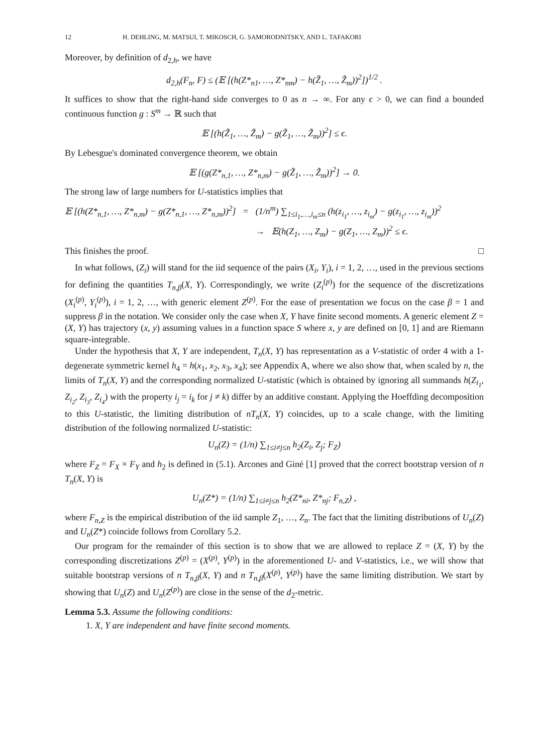12 H. DEHLING, M. MATSUI, T. MIKOSCH, G. SAMORODNITSKY, AND L. TAFAKORI
Moreover, by definition of d<sub>2,h</sub>, we have
d<sub>2,h</sub>(F<sub>n</sub>, F) ≤ (𝔼 [(h(Z*<sub>n1</sub>, …, Z*<sub>nm</sub>) − h(Z̃<sub>1</sub>, …, Z̃<sub>m</sub>))<sup>2</sup>])<sup>1/2</sup> .
It suffices to show that the right-hand side converges to 0 as n → ∞. For any ϵ > 0, we can find a bounded continuous function g : S<sup>m</sup> → ℝ such that
𝔼 [(h(Z̃<sub>1</sub>, …, Z̃<sub>m</sub>) − g(Z̃<sub>1</sub>, …, Z̃<sub>m</sub>))<sup>2</sup>] ≤ ϵ.
By Lebesgue's dominated convergence theorem, we obtain
𝔼 [(g(Z*<sub>n,1</sub>, …, Z*<sub>n,m</sub>) − g(Z̃<sub>1</sub>, …, Z̃<sub>m</sub>))<sup>2</sup>] → 0.
The strong law of large numbers for U-statistics implies that
𝔼 [(h(Z*<sub>n,1</sub>, …, Z*<sub>n,m</sub>) − g(Z*<sub>n,1</sub>, …, Z*<sub>n,m</sub>))<sup>2</sup>] = (1/n<sup>m</sup>) ∑<sub>1≤i<sub>1</sub>,…,i<sub>m</sub>≤n</sub> (h(z<sub>i<sub>1</sub></sub>, …, z<sub>i<sub>m</sub></sub>) − g(z<sub>i<sub>1</sub></sub>, …, z<sub>i<sub>m</sub></sub>))<sup>2</sup>
→ 𝔼(h(Z<sub>1</sub>, …, Z<sub>m</sub>) − g(Z<sub>1</sub>, …, Z<sub>m</sub>))<sup>2</sup> ≤ ϵ.
This finishes the proof. □
In what follows, (Z<sub>i</sub>) will stand for the iid sequence of the pairs (X<sub>i</sub>, Y<sub>i</sub>), i = 1, 2, …, used in the previous sections for defining the quantities T<sub>n,β</sub>(X, Y). Correspondingly, we write (Z<sub>i</sub><sup>(p)</sup>) for the sequence of the discretizations (X<sub>i</sub><sup>(p)</sup>, Y<sub>i</sub><sup>(p)</sup>), i = 1, 2, …, with generic element Z<sup>(p)</sup>. For the ease of presentation we focus on the case β = 1 and suppress β in the notation. We consider only the case when X, Y have finite second moments. A generic element Z = (X, Y) has trajectory (x, y) assuming values in a function space S where x, y are defined on [0, 1] and are Riemann square-integrable.
Under the hypothesis that X, Y are independent, T<sub>n</sub>(X, Y) has representation as a V-statistic of order 4 with a 1-degenerate symmetric kernel h<sub>4</sub> = h(x<sub>1</sub>, x<sub>2</sub>, x<sub>3</sub>, x<sub>4</sub>); see Appendix A, where we also show that, when scaled by n, the limits of T<sub>n</sub>(X, Y) and the corresponding normalized U-statistic (which is obtained by ignoring all summands h(Z<sub>i<sub>1</sub></sub>, Z<sub>i<sub>2</sub></sub>, Z<sub>i<sub>3</sub></sub>, Z<sub>i<sub>4</sub></sub>) with the property i<sub>j</sub> = i<sub>k</sub> for j ≠ k) differ by an additive constant. Applying the Hoeffding decomposition to this U-statistic, the limiting distribution of nT<sub>n</sub>(X, Y) coincides, up to a scale change, with the limiting distribution of the following normalized U-statistic:
U<sub>n</sub>(Z) = (1/n) ∑<sub>1≤i≠j≤n</sub> h<sub>2</sub>(Z<sub>i</sub>, Z<sub>j</sub>; F<sub>Z</sub>)
where F<sub>Z</sub> = F<sub>X</sub> × F<sub>Y</sub> and h<sub>2</sub> is defined in (5.1). Arcones and Giné [1] proved that the correct bootstrap version of n T<sub>n</sub>(X, Y) is
U<sub>n</sub>(Z*) = (1/n) ∑<sub>1≤i≠j≤n</sub> h<sub>2</sub>(Z*<sub>ni</sub>, Z*<sub>nj</sub>; F<sub>n,Z</sub>) ,
where F<sub>n,Z</sub> is the empirical distribution of the iid sample Z<sub>1</sub>, …, Z<sub>n</sub>. The fact that the limiting distributions of U<sub>n</sub>(Z) and U<sub>n</sub>(Z*) coincide follows from Corollary 5.2.
Our program for the remainder of this section is to show that we are allowed to replace Z = (X, Y) by the corresponding discretizations Z<sup>(p)</sup> = (X<sup>(p)</sup>, Y<sup>(p)</sup>) in the aforementioned U- and V-statistics, i.e., we will show that suitable bootstrap versions of n T<sub>n,β</sub>(X, Y) and n T<sub>n,β</sub>(X<sup>(p)</sup>, Y<sup>(p)</sup>) have the same limiting distribution. We start by showing that U<sub>n</sub>(Z) and U<sub>n</sub>(Z<sup>(p)</sup>) are close in the sense of the d<sub>2</sub>-metric.
Lemma 5.3. Assume the following conditions:
1. X, Y are independent and have finite second moments.